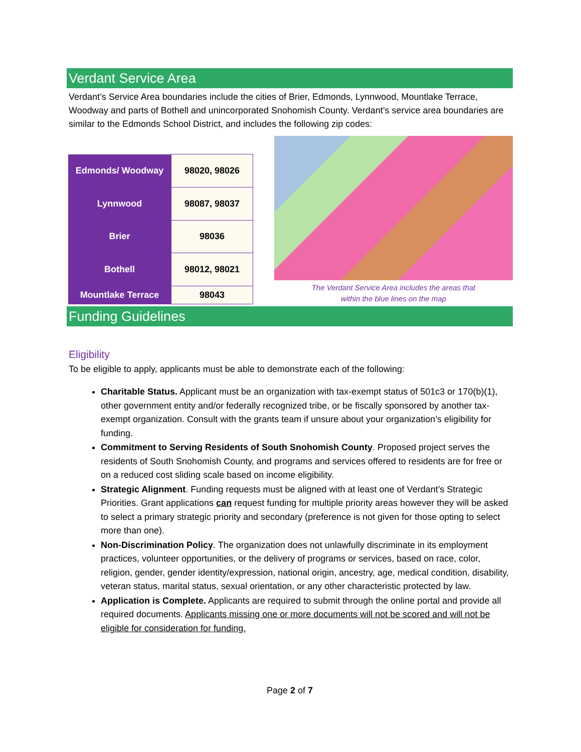Verdant Service Area
Verdant’s Service Area boundaries include the cities of Brier, Edmonds, Lynnwood, Mountlake Terrace, Woodway and parts of Bothell and unincorporated Snohomish County. Verdant’s service area boundaries are similar to the Edmonds School District, and includes the following zip codes:
| Edmonds/ Woodway | 98020, 98026 |
| Lynnwood | 98087, 98037 |
| Brier | 98036 |
| Bothell | 98012, 98021 |
| Mountlake Terrace | 98043 |
The Verdant Service Area includes the areas that
within the blue lines on the map
Funding Guidelines
Eligibility
To be eligible to apply, applicants must be able to demonstrate each of the following:
Charitable Status. Applicant must be an organization with tax-exempt status of 501c3 or 170(b)(1), other government entity and/or federally recognized tribe, or be fiscally sponsored by another tax-exempt organization. Consult with the grants team if unsure about your organization’s eligibility for funding.
Commitment to Serving Residents of South Snohomish County. Proposed project serves the residents of South Snohomish County, and programs and services offered to residents are for free or on a reduced cost sliding scale based on income eligibility.
Strategic Alignment. Funding requests must be aligned with at least one of Verdant’s Strategic Priorities. Grant applications can request funding for multiple priority areas however they will be asked to select a primary strategic priority and secondary (preference is not given for those opting to select more than one).
Non-Discrimination Policy. The organization does not unlawfully discriminate in its employment practices, volunteer opportunities, or the delivery of programs or services, based on race, color, religion, gender, gender identity/expression, national origin, ancestry, age, medical condition, disability, veteran status, marital status, sexual orientation, or any other characteristic protected by law.
Application is Complete. Applicants are required to submit through the online portal and provide all required documents. Applicants missing one or more documents will not be scored and will not be eligible for consideration for funding.
Page 2 of 7